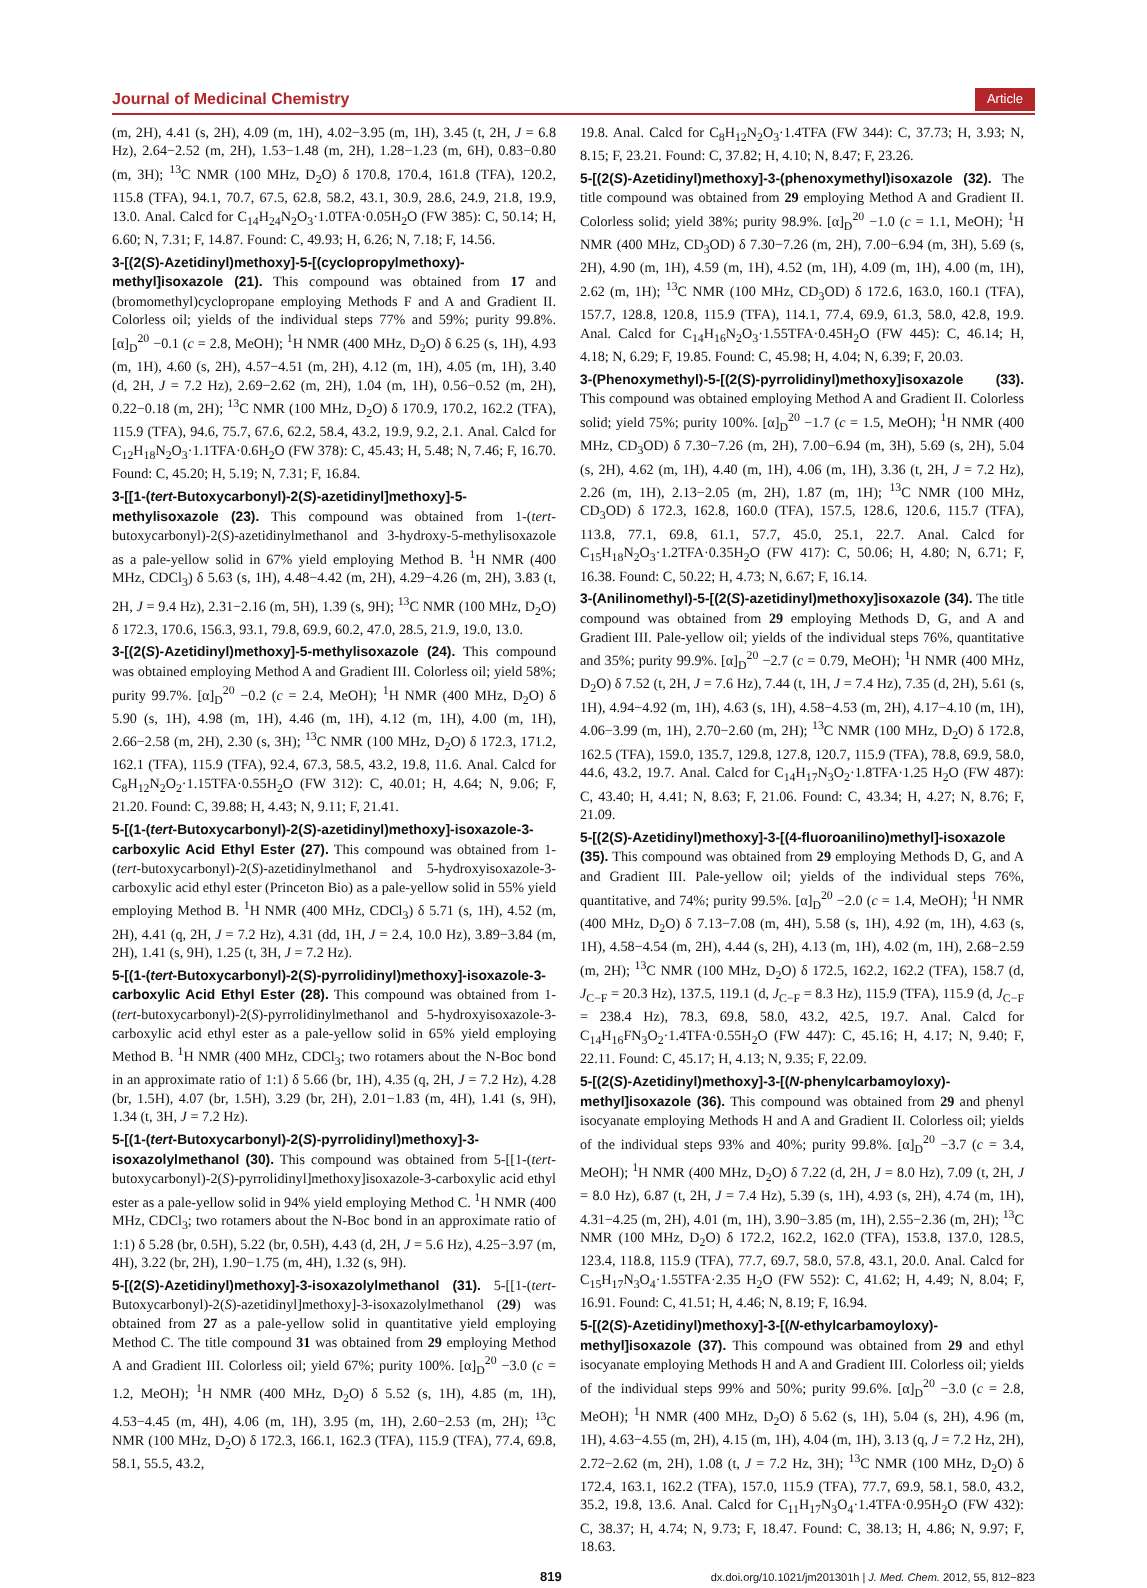Journal of Medicinal Chemistry Article
(m, 2H), 4.41 (s, 2H), 4.09 (m, 1H), 4.02−3.95 (m, 1H), 3.45 (t, 2H, J = 6.8 Hz), 2.64−2.52 (m, 2H), 1.53−1.48 (m, 2H), 1.28−1.23 (m, 6H), 0.83−0.80 (m, 3H); <sup>13</sup>C NMR (100 MHz, D<sub>2</sub>O) δ 170.8, 170.4, 161.8 (TFA), 120.2, 115.8 (TFA), 94.1, 70.7, 67.5, 62.8, 58.2, 43.1, 30.9, 28.6, 24.9, 21.8, 19.9, 13.0. Anal. Calcd for C<sub>14</sub>H<sub>24</sub>N<sub>2</sub>O<sub>3</sub>·1.0TFA·0.05H<sub>2</sub>O (FW 385): C, 50.14; H, 6.60; N, 7.31; F, 14.87. Found: C, 49.93; H, 6.26; N, 7.18; F, 14.56.
3-[(2(S)-Azetidinyl)methoxy]-5-[(cyclopropylmethoxy)-methyl]isoxazole (21). This compound was obtained from 17 and (bromomethyl)cyclopropane employing Methods F and A and Gradient II. Colorless oil; yields of the individual steps 77% and 59%; purity 99.8%. [α]<sub>D</sub><sup>20</sup> −0.1 (c = 2.8, MeOH); <sup>1</sup>H NMR (400 MHz, D<sub>2</sub>O) δ 6.25 (s, 1H), 4.93 (m, 1H), 4.60 (s, 2H), 4.57−4.51 (m, 2H), 4.12 (m, 1H), 4.05 (m, 1H), 3.40 (d, 2H, J = 7.2 Hz), 2.69−2.62 (m, 2H), 1.04 (m, 1H), 0.56−0.52 (m, 2H), 0.22−0.18 (m, 2H); <sup>13</sup>C NMR (100 MHz, D<sub>2</sub>O) δ 170.9, 170.2, 162.2 (TFA), 115.9 (TFA), 94.6, 75.7, 67.6, 62.2, 58.4, 43.2, 19.9, 9.2, 2.1. Anal. Calcd for C<sub>12</sub>H<sub>18</sub>N<sub>2</sub>O<sub>3</sub>·1.1TFA·0.6H<sub>2</sub>O (FW 378): C, 45.43; H, 5.48; N, 7.46; F, 16.70. Found: C, 45.20; H, 5.19; N, 7.31; F, 16.84.
3-[[1-(tert-Butoxycarbonyl)-2(S)-azetidinyl]methoxy]-5-methylisoxazole (23). This compound was obtained from 1-(tert-butoxycarbonyl)-2(S)-azetidinylmethanol and 3-hydroxy-5-methylisoxazole as a pale-yellow solid in 67% yield employing Method B. <sup>1</sup>H NMR (400 MHz, CDCl<sub>3</sub>) δ 5.63 (s, 1H), 4.48−4.42 (m, 2H), 4.29−4.26 (m, 2H), 3.83 (t, 2H, J = 9.4 Hz), 2.31−2.16 (m, 5H), 1.39 (s, 9H); <sup>13</sup>C NMR (100 MHz, D<sub>2</sub>O) δ 172.3, 170.6, 156.3, 93.1, 79.8, 69.9, 60.2, 47.0, 28.5, 21.9, 19.0, 13.0.
3-[(2(S)-Azetidinyl)methoxy]-5-methylisoxazole (24). This compound was obtained employing Method A and Gradient III. Colorless oil; yield 58%; purity 99.7%. [α]<sub>D</sub><sup>20</sup> −0.2 (c = 2.4, MeOH); <sup>1</sup>H NMR (400 MHz, D<sub>2</sub>O) δ 5.90 (s, 1H), 4.98 (m, 1H), 4.46 (m, 1H), 4.12 (m, 1H), 4.00 (m, 1H), 2.66−2.58 (m, 2H), 2.30 (s, 3H); <sup>13</sup>C NMR (100 MHz, D<sub>2</sub>O) δ 172.3, 171.2, 162.1 (TFA), 115.9 (TFA), 92.4, 67.3, 58.5, 43.2, 19.8, 11.6. Anal. Calcd for C<sub>8</sub>H<sub>12</sub>N<sub>2</sub>O<sub>2</sub>·1.15TFA·0.55H<sub>2</sub>O (FW 312): C, 40.01; H, 4.64; N, 9.06; F, 21.20. Found: C, 39.88; H, 4.43; N, 9.11; F, 21.41.
5-[(1-(tert-Butoxycarbonyl)-2(S)-azetidinyl)methoxy]-isoxazole-3-carboxylic Acid Ethyl Ester (27). This compound was obtained from 1-(tert-butoxycarbonyl)-2(S)-azetidinylmethanol and 5-hydroxyisoxazole-3-carboxylic acid ethyl ester (Princeton Bio) as a pale-yellow solid in 55% yield employing Method B. <sup>1</sup>H NMR (400 MHz, CDCl<sub>3</sub>) δ 5.71 (s, 1H), 4.52 (m, 2H), 4.41 (q, 2H, J = 7.2 Hz), 4.31 (dd, 1H, J = 2.4, 10.0 Hz), 3.89−3.84 (m, 2H), 1.41 (s, 9H), 1.25 (t, 3H, J = 7.2 Hz).
5-[(1-(tert-Butoxycarbonyl)-2(S)-pyrrolidinyl)methoxy]-isoxazole-3-carboxylic Acid Ethyl Ester (28). This compound was obtained from 1-(tert-butoxycarbonyl)-2(S)-pyrrolidinylmethanol and 5-hydroxyisoxazole-3-carboxylic acid ethyl ester as a pale-yellow solid in 65% yield employing Method B. <sup>1</sup>H NMR (400 MHz, CDCl<sub>3</sub>; two rotamers about the N-Boc bond in an approximate ratio of 1:1) δ 5.66 (br, 1H), 4.35 (q, 2H, J = 7.2 Hz), 4.28 (br, 1.5H), 4.07 (br, 1.5H), 3.29 (br, 2H), 2.01−1.83 (m, 4H), 1.41 (s, 9H), 1.34 (t, 3H, J = 7.2 Hz).
5-[(1-(tert-Butoxycarbonyl)-2(S)-pyrrolidinyl)methoxy]-3-isoxazolylmethanol (30). This compound was obtained from 5-[[1-(tert-butoxycarbonyl)-2(S)-pyrrolidinyl]methoxy]isoxazole-3-carboxylic acid ethyl ester as a pale-yellow solid in 94% yield employing Method C. <sup>1</sup>H NMR (400 MHz, CDCl<sub>3</sub>; two rotamers about the N-Boc bond in an approximate ratio of 1:1) δ 5.28 (br, 0.5H), 5.22 (br, 0.5H), 4.43 (d, 2H, J = 5.6 Hz), 4.25−3.97 (m, 4H), 3.22 (br, 2H), 1.90−1.75 (m, 4H), 1.32 (s, 9H).
5-[(2(S)-Azetidinyl)methoxy]-3-isoxazolylmethanol (31). 5-[[1-(tert-Butoxycarbonyl)-2(S)-azetidinyl]methoxy]-3-isoxazolylmethanol (29) was obtained from 27 as a pale-yellow solid in quantitative yield employing Method C. The title compound 31 was obtained from 29 employing Method A and Gradient III. Colorless oil; yield 67%; purity 100%. [α]<sub>D</sub><sup>20</sup> −3.0 (c = 1.2, MeOH); <sup>1</sup>H NMR (400 MHz, D<sub>2</sub>O) δ 5.52 (s, 1H), 4.85 (m, 1H), 4.53−4.45 (m, 4H), 4.06 (m, 1H), 3.95 (m, 1H), 2.60−2.53 (m, 2H); <sup>13</sup>C NMR (100 MHz, D<sub>2</sub>O) δ 172.3, 166.1, 162.3 (TFA), 115.9 (TFA), 77.4, 69.8, 58.1, 55.5, 43.2,
19.8. Anal. Calcd for C<sub>8</sub>H<sub>12</sub>N<sub>2</sub>O<sub>3</sub>·1.4TFA (FW 344): C, 37.73; H, 3.93; N, 8.15; F, 23.21. Found: C, 37.82; H, 4.10; N, 8.47; F, 23.26.
5-[(2(S)-Azetidinyl)methoxy]-3-(phenoxymethyl)isoxazole (32). The title compound was obtained from 29 employing Method A and Gradient II. Colorless solid; yield 38%; purity 98.9%. [α]<sub>D</sub><sup>20</sup> −1.0 (c = 1.1, MeOH); <sup>1</sup>H NMR (400 MHz, CD<sub>3</sub>OD) δ 7.30−7.26 (m, 2H), 7.00−6.94 (m, 3H), 5.69 (s, 2H), 4.90 (m, 1H), 4.59 (m, 1H), 4.52 (m, 1H), 4.09 (m, 1H), 4.00 (m, 1H), 2.62 (m, 1H); <sup>13</sup>C NMR (100 MHz, CD<sub>3</sub>OD) δ 172.6, 163.0, 160.1 (TFA), 157.7, 128.8, 120.8, 115.9 (TFA), 114.1, 77.4, 69.9, 61.3, 58.0, 42.8, 19.9. Anal. Calcd for C<sub>14</sub>H<sub>16</sub>N<sub>2</sub>O<sub>3</sub>·1.55TFA·0.45H<sub>2</sub>O (FW 445): C, 46.14; H, 4.18; N, 6.29; F, 19.85. Found: C, 45.98; H, 4.04; N, 6.39; F, 20.03.
3-(Phenoxymethyl)-5-[(2(S)-pyrrolidinyl)methoxy]isoxazole (33). This compound was obtained employing Method A and Gradient II. Colorless solid; yield 75%; purity 100%. [α]<sub>D</sub><sup>20</sup> −1.7 (c = 1.5, MeOH); <sup>1</sup>H NMR (400 MHz, CD<sub>3</sub>OD) δ 7.30−7.26 (m, 2H), 7.00−6.94 (m, 3H), 5.69 (s, 2H), 5.04 (s, 2H), 4.62 (m, 1H), 4.40 (m, 1H), 4.06 (m, 1H), 3.36 (t, 2H, J = 7.2 Hz), 2.26 (m, 1H), 2.13−2.05 (m, 2H), 1.87 (m, 1H); <sup>13</sup>C NMR (100 MHz, CD<sub>3</sub>OD) δ 172.3, 162.8, 160.0 (TFA), 157.5, 128.6, 120.6, 115.7 (TFA), 113.8, 77.1, 69.8, 61.1, 57.7, 45.0, 25.1, 22.7. Anal. Calcd for C<sub>15</sub>H<sub>18</sub>N<sub>2</sub>O<sub>3</sub>·1.2TFA·0.35H<sub>2</sub>O (FW 417): C, 50.06; H, 4.80; N, 6.71; F, 16.38. Found: C, 50.22; H, 4.73; N, 6.67; F, 16.14.
3-(Anilinomethyl)-5-[(2(S)-azetidinyl)methoxy]isoxazole (34). The title compound was obtained from 29 employing Methods D, G, and A and Gradient III. Pale-yellow oil; yields of the individual steps 76%, quantitative and 35%; purity 99.9%. [α]<sub>D</sub><sup>20</sup> −2.7 (c = 0.79, MeOH); <sup>1</sup>H NMR (400 MHz, D<sub>2</sub>O) δ 7.52 (t, 2H, J = 7.6 Hz), 7.44 (t, 1H, J = 7.4 Hz), 7.35 (d, 2H), 5.61 (s, 1H), 4.94−4.92 (m, 1H), 4.63 (s, 1H), 4.58−4.53 (m, 2H), 4.17−4.10 (m, 1H), 4.06−3.99 (m, 1H), 2.70−2.60 (m, 2H); <sup>13</sup>C NMR (100 MHz, D<sub>2</sub>O) δ 172.8, 162.5 (TFA), 159.0, 135.7, 129.8, 127.8, 120.7, 115.9 (TFA), 78.8, 69.9, 58.0, 44.6, 43.2, 19.7. Anal. Calcd for C<sub>14</sub>H<sub>17</sub>N<sub>3</sub>O<sub>2</sub>·1.8TFA·1.25 H<sub>2</sub>O (FW 487): C, 43.40; H, 4.41; N, 8.63; F, 21.06. Found: C, 43.34; H, 4.27; N, 8.76; F, 21.09.
5-[(2(S)-Azetidinyl)methoxy]-3-[(4-fluoroanilino)methyl]-isoxazole (35). This compound was obtained from 29 employing Methods D, G, and A and Gradient III. Pale-yellow oil; yields of the individual steps 76%, quantitative, and 74%; purity 99.5%. [α]<sub>D</sub><sup>20</sup> −2.0 (c = 1.4, MeOH); <sup>1</sup>H NMR (400 MHz, D<sub>2</sub>O) δ 7.13−7.08 (m, 4H), 5.58 (s, 1H), 4.92 (m, 1H), 4.63 (s, 1H), 4.58−4.54 (m, 2H), 4.44 (s, 2H), 4.13 (m, 1H), 4.02 (m, 1H), 2.68−2.59 (m, 2H); <sup>13</sup>C NMR (100 MHz, D<sub>2</sub>O) δ 172.5, 162.2, 162.2 (TFA), 158.7 (d, J<sub>C−F</sub> = 20.3 Hz), 137.5, 119.1 (d, J<sub>C−F</sub> = 8.3 Hz), 115.9 (TFA), 115.9 (d, J<sub>C−F</sub> = 238.4 Hz), 78.3, 69.8, 58.0, 43.2, 42.5, 19.7. Anal. Calcd for C<sub>14</sub>H<sub>16</sub>FN<sub>3</sub>O<sub>2</sub>·1.4TFA·0.55H<sub>2</sub>O (FW 447): C, 45.16; H, 4.17; N, 9.40; F, 22.11. Found: C, 45.17; H, 4.13; N, 9.35; F, 22.09.
5-[(2(S)-Azetidinyl)methoxy]-3-[(N-phenylcarbamoyloxy)-methyl]isoxazole (36). This compound was obtained from 29 and phenyl isocyanate employing Methods H and A and Gradient II. Colorless oil; yields of the individual steps 93% and 40%; purity 99.8%. [α]<sub>D</sub><sup>20</sup> −3.7 (c = 3.4, MeOH); <sup>1</sup>H NMR (400 MHz, D<sub>2</sub>O) δ 7.22 (d, 2H, J = 8.0 Hz), 7.09 (t, 2H, J = 8.0 Hz), 6.87 (t, 2H, J = 7.4 Hz), 5.39 (s, 1H), 4.93 (s, 2H), 4.74 (m, 1H), 4.31−4.25 (m, 2H), 4.01 (m, 1H), 3.90−3.85 (m, 1H), 2.55−2.36 (m, 2H); <sup>13</sup>C NMR (100 MHz, D<sub>2</sub>O) δ 172.2, 162.2, 162.0 (TFA), 153.8, 137.0, 128.5, 123.4, 118.8, 115.9 (TFA), 77.7, 69.7, 58.0, 57.8, 43.1, 20.0. Anal. Calcd for C<sub>15</sub>H<sub>17</sub>N<sub>3</sub>O<sub>4</sub>·1.55TFA·2.35 H<sub>2</sub>O (FW 552): C, 41.62; H, 4.49; N, 8.04; F, 16.91. Found: C, 41.51; H, 4.46; N, 8.19; F, 16.94.
5-[(2(S)-Azetidinyl)methoxy]-3-[(N-ethylcarbamoyloxy)-methyl]isoxazole (37). This compound was obtained from 29 and ethyl isocyanate employing Methods H and A and Gradient III. Colorless oil; yields of the individual steps 99% and 50%; purity 99.6%. [α]<sub>D</sub><sup>20</sup> −3.0 (c = 2.8, MeOH); <sup>1</sup>H NMR (400 MHz, D<sub>2</sub>O) δ 5.62 (s, 1H), 5.04 (s, 2H), 4.96 (m, 1H), 4.63−4.55 (m, 2H), 4.15 (m, 1H), 4.04 (m, 1H), 3.13 (q, J = 7.2 Hz, 2H), 2.72−2.62 (m, 2H), 1.08 (t, J = 7.2 Hz, 3H); <sup>13</sup>C NMR (100 MHz, D<sub>2</sub>O) δ 172.4, 163.1, 162.2 (TFA), 157.0, 115.9 (TFA), 77.7, 69.9, 58.1, 58.0, 43.2, 35.2, 19.8, 13.6. Anal. Calcd for C<sub>11</sub>H<sub>17</sub>N<sub>3</sub>O<sub>4</sub>·1.4TFA·0.95H<sub>2</sub>O (FW 432): C, 38.37; H, 4.74; N, 9.73; F, 18.47. Found: C, 38.13; H, 4.86; N, 9.97; F, 18.63.
819 dx.doi.org/10.1021/jm201301h | J. Med. Chem. 2012, 55, 812−823